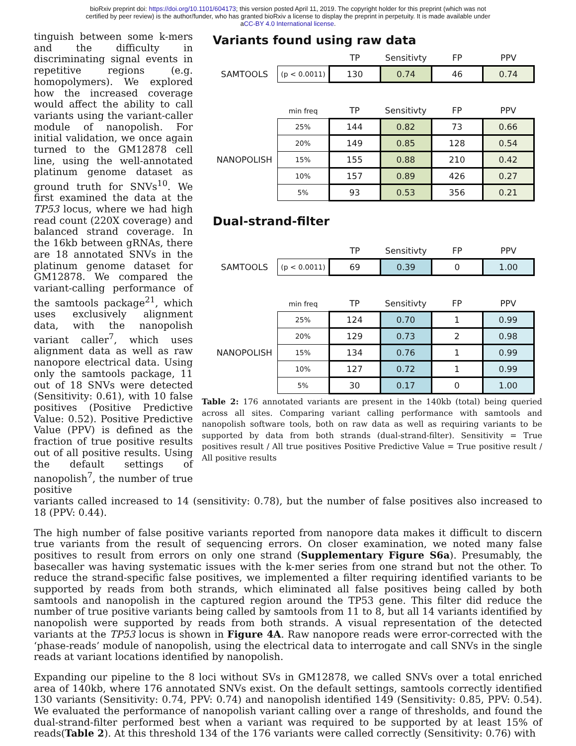bioRxiv preprint doi: https://doi.org/10.1101/604173; this version posted April 11, 2019. The copyright holder for this preprint (which was not
certified by peer review) is the author/funder, who has granted bioRxiv a license to display the preprint in perpetuity. It is made available under
aCC-BY 4.0 International license.
tinguish between some k-mers and the difficulty in discriminating signal events in repetitive regions (e.g. homopolymers). We explored how the increased coverage would affect the ability to call variants using the variant-caller module of nanopolish. For initial validation, we once again turned to the GM12878 cell line, using the well-annotated platinum genome dataset as ground truth for SNVs<sup>10</sup>. We first examined the data at the TP53 locus, where we had high read count (220X coverage) and balanced strand coverage. In the 16kb between gRNAs, there are 18 annotated SNVs in the platinum genome dataset for GM12878. We compared the variant-calling performance of the samtools package<sup>21</sup>, which uses exclusively alignment data, with the nanopolish variant caller<sup>7</sup>, which uses alignment data as well as raw nanopore electrical data. Using only the samtools package, 11 out of 18 SNVs were detected (Sensitivity: 0.61), with 10 false positives (Positive Predictive Value: 0.52). Positive Predictive Value (PPV) is defined as the fraction of true positive results out of all positive results. Using the default settings of nanopolish<sup>7</sup>, the number of true positive
Variants found using raw data
| | | TP | Sensitivty | FP | PPV |
| --- | --- | --- | --- | --- | --- |
| SAMTOOLS | (p < 0.0011) | 130 | 0.74 | 46 | 0.74 |
| | min freq | TP | Sensitivty | FP | PPV |
| --- | --- | --- | --- | --- | --- |
| | 25% | 144 | 0.82 | 73 | 0.66 |
| | 20% | 149 | 0.85 | 128 | 0.54 |
| NANOPOLISH | 15% | 155 | 0.88 | 210 | 0.42 |
| | 10% | 157 | 0.89 | 426 | 0.27 |
| | 5% | 93 | 0.53 | 356 | 0.21 |
Dual-strand-filter
| | | TP | Sensitivty | FP | PPV |
| --- | --- | --- | --- | --- | --- |
| SAMTOOLS | (p < 0.0011) | 69 | 0.39 | 0 | 1.00 |
| | min freq | TP | Sensitivty | FP | PPV |
| --- | --- | --- | --- | --- | --- |
| | 25% | 124 | 0.70 | 1 | 0.99 |
| | 20% | 129 | 0.73 | 2 | 0.98 |
| NANOPOLISH | 15% | 134 | 0.76 | 1 | 0.99 |
| | 10% | 127 | 0.72 | 1 | 0.99 |
| | 5% | 30 | 0.17 | 0 | 1.00 |
Table 2: 176 annotated variants are present in the 140kb (total) being queried across all sites. Comparing variant calling performance with samtools and nanopolish software tools, both on raw data as well as requiring variants to be supported by data from both strands (dual-strand-filter). Sensitivity = True positives result / All true positives Positive Predictive Value = True positive result / All positive results
variants called increased to 14 (sensitivity: 0.78), but the number of false positives also increased to 18 (PPV: 0.44).
The high number of false positive variants reported from nanopore data makes it difficult to discern true variants from the result of sequencing errors. On closer examination, we noted many false positives to result from errors on only one strand (Supplementary Figure S6a). Presumably, the basecaller was having systematic issues with the k-mer series from one strand but not the other. To reduce the strand-specific false positives, we implemented a filter requiring identified variants to be supported by reads from both strands, which eliminated all false positives being called by both samtools and nanopolish in the captured region around the TP53 gene. This filter did reduce the number of true positive variants being called by samtools from 11 to 8, but all 14 variants identified by nanopolish were supported by reads from both strands. A visual representation of the detected variants at the TP53 locus is shown in Figure 4A. Raw nanopore reads were error-corrected with the ‘phase-reads’ module of nanopolish, using the electrical data to interrogate and call SNVs in the single reads at variant locations identified by nanopolish.
Expanding our pipeline to the 8 loci without SVs in GM12878, we called SNVs over a total enriched area of 140kb, where 176 annotated SNVs exist. On the default settings, samtools correctly identified 130 variants (Sensitivity: 0.74, PPV: 0.74) and nanopolish identified 149 (Sensitivity: 0.85, PPV: 0.54). We evaluated the performance of nanopolish variant calling over a range of thresholds, and found the dual-strand-filter performed best when a variant was required to be supported by at least 15% of reads(Table 2). At this threshold 134 of the 176 variants were called correctly (Sensitivity: 0.76) with